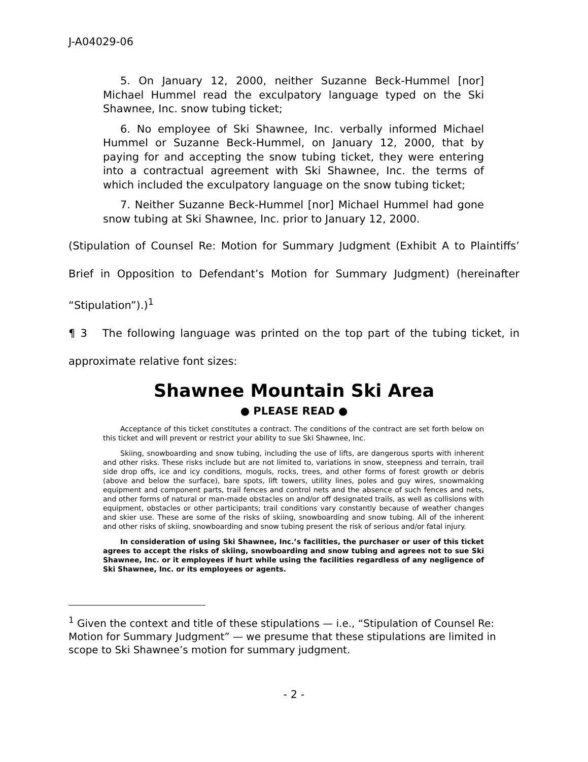J-A04029-06
5. On January 12, 2000, neither Suzanne Beck-Hummel [nor] Michael Hummel read the exculpatory language typed on the Ski Shawnee, Inc. snow tubing ticket;
6. No employee of Ski Shawnee, Inc. verbally informed Michael Hummel or Suzanne Beck-Hummel, on January 12, 2000, that by paying for and accepting the snow tubing ticket, they were entering into a contractual agreement with Ski Shawnee, Inc. the terms of which included the exculpatory language on the snow tubing ticket;
7. Neither Suzanne Beck-Hummel [nor] Michael Hummel had gone snow tubing at Ski Shawnee, Inc. prior to January 12, 2000.
(Stipulation of Counsel Re: Motion for Summary Judgment (Exhibit A to Plaintiffs’ Brief in Opposition to Defendant’s Motion for Summary Judgment) (hereinafter “Stipulation”).)<sup>1</sup>
¶ 3 The following language was printed on the top part of the tubing ticket, in approximate relative font sizes:
Shawnee Mountain Ski Area
● PLEASE READ ●
Acceptance of this ticket constitutes a contract. The conditions of the contract are set forth below on this ticket and will prevent or restrict your ability to sue Ski Shawnee, Inc.
Skiing, snowboarding and snow tubing, including the use of lifts, are dangerous sports with inherent and other risks. These risks include but are not limited to, variations in snow, steepness and terrain, trail side drop offs, ice and icy conditions, moguls, rocks, trees, and other forms of forest growth or debris (above and below the surface), bare spots, lift towers, utility lines, poles and guy wires, snowmaking equipment and component parts, trail fences and control nets and the absence of such fences and nets, and other forms of natural or man-made obstacles on and/or off designated trails, as well as collisions with equipment, obstacles or other participants; trail conditions vary constantly because of weather changes and skier use. These are some of the risks of skiing, snowboarding and snow tubing. All of the inherent and other risks of skiing, snowboarding and snow tubing present the risk of serious and/or fatal injury.
In consideration of using Ski Shawnee, Inc.’s facilities, the purchaser or user of this ticket agrees to accept the risks of skiing, snowboarding and snow tubing and agrees not to sue Ski Shawnee, Inc. or it employees if hurt while using the facilities regardless of any negligence of Ski Shawnee, Inc. or its employees or agents.
<sup>1</sup> Given the context and title of these stipulations — i.e., “Stipulation of Counsel Re: Motion for Summary Judgment” — we presume that these stipulations are limited in scope to Ski Shawnee’s motion for summary judgment.
- 2 -